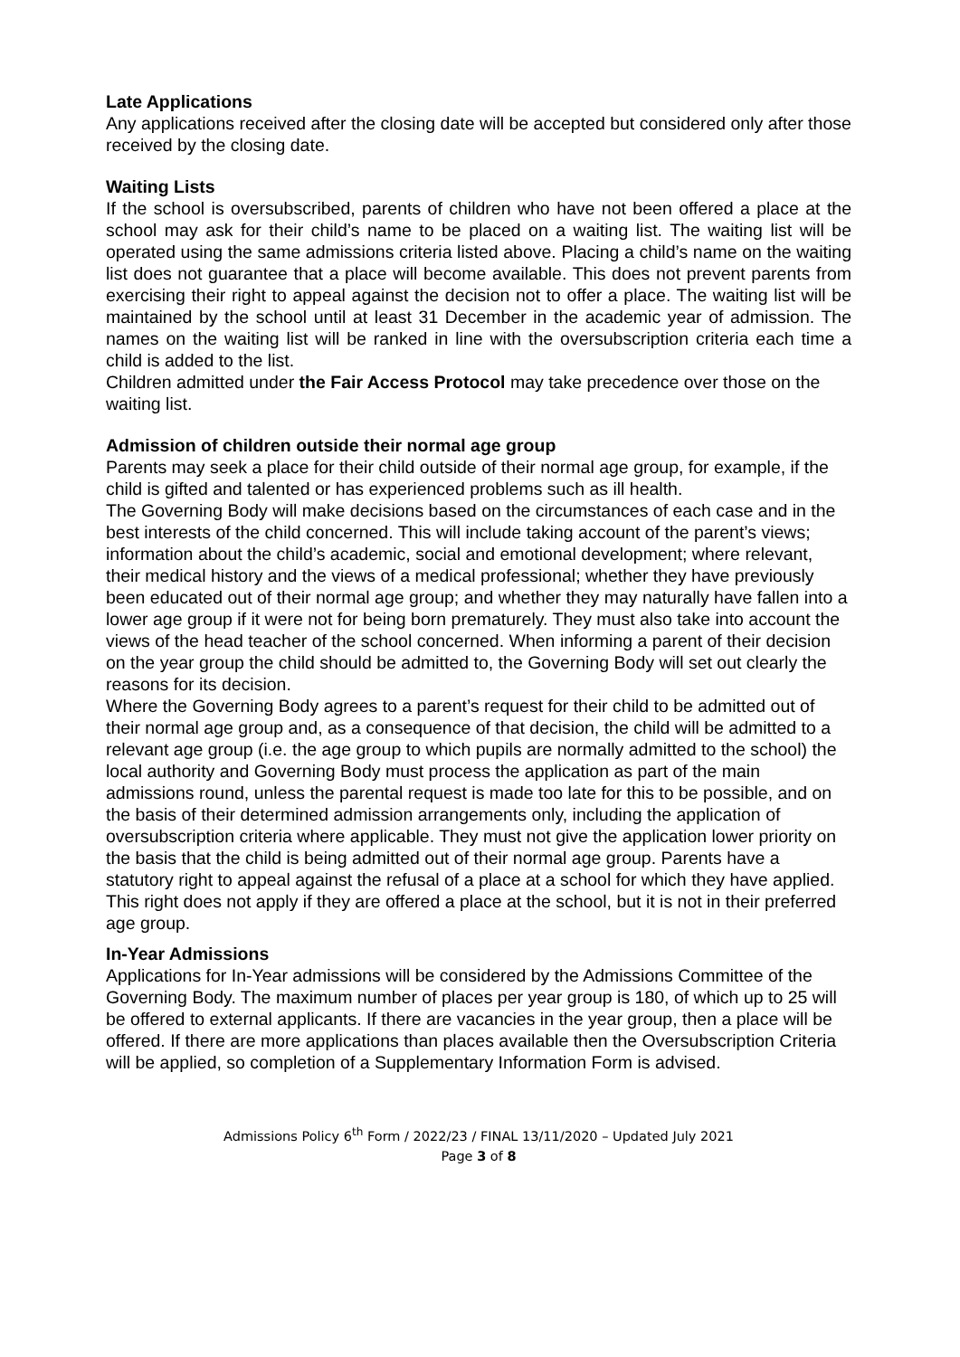Late Applications
Any applications received after the closing date will be accepted but considered only after those received by the closing date.
Waiting Lists
If the school is oversubscribed, parents of children who have not been offered a place at the school may ask for their child’s name to be placed on a waiting list. The waiting list will be operated using the same admissions criteria listed above. Placing a child’s name on the waiting list does not guarantee that a place will become available. This does not prevent parents from exercising their right to appeal against the decision not to offer a place. The waiting list will be maintained by the school until at least 31 December in the academic year of admission. The names on the waiting list will be ranked in line with the oversubscription criteria each time a child is added to the list.
Children admitted under the Fair Access Protocol may take precedence over those on the waiting list.
Admission of children outside their normal age group
Parents may seek a place for their child outside of their normal age group, for example, if the child is gifted and talented or has experienced problems such as ill health.
The Governing Body will make decisions based on the circumstances of each case and in the best interests of the child concerned. This will include taking account of the parent’s views; information about the child’s academic, social and emotional development; where relevant, their medical history and the views of a medical professional; whether they have previously been educated out of their normal age group; and whether they may naturally have fallen into a lower age group if it were not for being born prematurely. They must also take into account the views of the head teacher of the school concerned. When informing a parent of their decision on the year group the child should be admitted to, the Governing Body will set out clearly the reasons for its decision.
Where the Governing Body agrees to a parent’s request for their child to be admitted out of their normal age group and, as a consequence of that decision, the child will be admitted to a relevant age group (i.e. the age group to which pupils are normally admitted to the school) the local authority and Governing Body must process the application as part of the main admissions round, unless the parental request is made too late for this to be possible, and on the basis of their determined admission arrangements only, including the application of oversubscription criteria where applicable. They must not give the application lower priority on the basis that the child is being admitted out of their normal age group. Parents have a statutory right to appeal against the refusal of a place at a school for which they have applied. This right does not apply if they are offered a place at the school, but it is not in their preferred age group.
In-Year Admissions
Applications for In-Year admissions will be considered by the Admissions Committee of the Governing Body. The maximum number of places per year group is 180, of which up to 25 will be offered to external applicants. If there are vacancies in the year group, then a place will be offered. If there are more applications than places available then the Oversubscription Criteria will be applied, so completion of a Supplementary Information Form is advised.
Admissions Policy 6<sup>th</sup> Form / 2022/23 / FINAL 13/11/2020 – Updated July 2021
Page 3 of 8